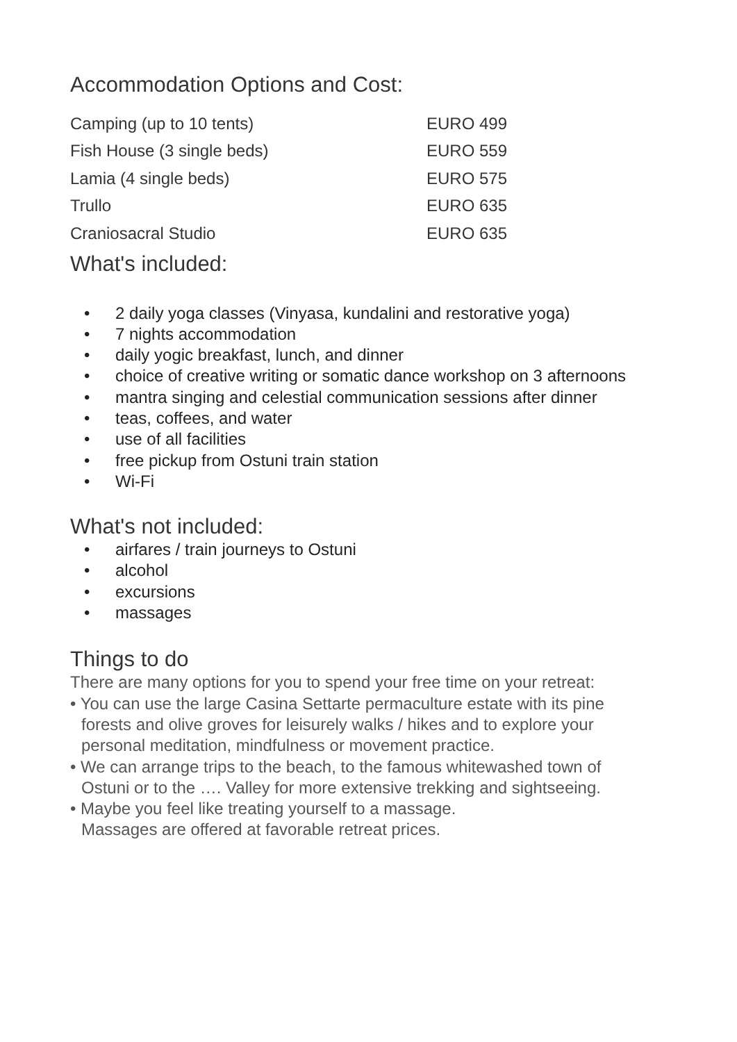Accommodation Options and Cost:
| Camping (up to 10 tents) | EURO 499 |
| Fish House (3 single beds) | EURO 559 |
| Lamia (4 single beds) | EURO 575 |
| Trullo | EURO 635 |
| Craniosacral Studio | EURO 635 |
What's included:
• 2 daily yoga classes (Vinyasa, kundalini and restorative yoga)
• 7 nights accommodation
• daily yogic breakfast, lunch, and dinner
• choice of creative writing or somatic dance workshop on 3 afternoons
• mantra singing and celestial communication sessions after dinner
• teas, coffees, and water
• use of all facilities
• free pickup from Ostuni train station
• Wi-Fi
What's not included:
• airfares / train journeys to Ostuni
• alcohol
• excursions
• massages
Things to do
There are many options for you to spend your free time on your retreat:
• You can use the large Casina Settarte permaculture estate with its pine
forests and olive groves for leisurely walks / hikes and to explore your
personal meditation, mindfulness or movement practice.
• We can arrange trips to the beach, to the famous whitewashed town of
Ostuni or to the …. Valley for more extensive trekking and sightseeing.
• Maybe you feel like treating yourself to a massage.
Massages are offered at favorable retreat prices.